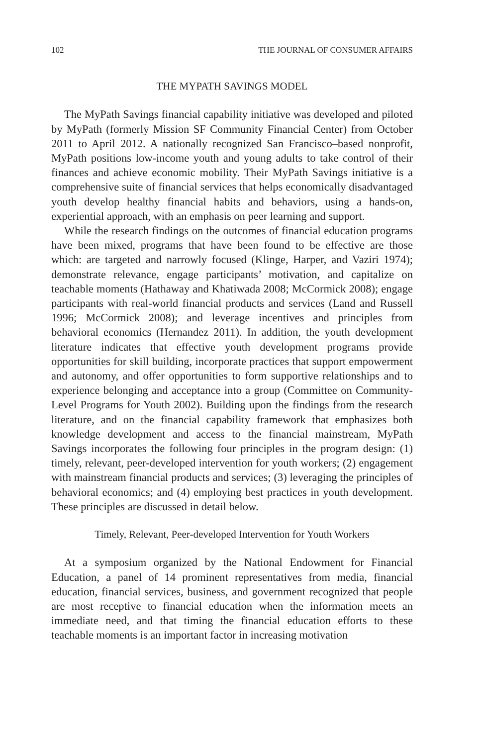102 THE JOURNAL OF CONSUMER AFFAIRS
THE MYPATH SAVINGS MODEL
The MyPath Savings financial capability initiative was developed and piloted by MyPath (formerly Mission SF Community Financial Center) from October 2011 to April 2012. A nationally recognized San Francisco–based nonprofit, MyPath positions low-income youth and young adults to take control of their finances and achieve economic mobility. Their MyPath Savings initiative is a comprehensive suite of financial services that helps economically disadvantaged youth develop healthy financial habits and behaviors, using a hands-on, experiential approach, with an emphasis on peer learning and support.
While the research findings on the outcomes of financial education programs have been mixed, programs that have been found to be effective are those which: are targeted and narrowly focused (Klinge, Harper, and Vaziri 1974); demonstrate relevance, engage participants’ motivation, and capitalize on teachable moments (Hathaway and Khatiwada 2008; McCormick 2008); engage participants with real-world financial products and services (Land and Russell 1996; McCormick 2008); and leverage incentives and principles from behavioral economics (Hernandez 2011). In addition, the youth development literature indicates that effective youth development programs provide opportunities for skill building, incorporate practices that support empowerment and autonomy, and offer opportunities to form supportive relationships and to experience belonging and acceptance into a group (Committee on Community-Level Programs for Youth 2002). Building upon the findings from the research literature, and on the financial capability framework that emphasizes both knowledge development and access to the financial mainstream, MyPath Savings incorporates the following four principles in the program design: (1) timely, relevant, peer-developed intervention for youth workers; (2) engagement with mainstream financial products and services; (3) leveraging the principles of behavioral economics; and (4) employing best practices in youth development. These principles are discussed in detail below.
Timely, Relevant, Peer-developed Intervention for Youth Workers
At a symposium organized by the National Endowment for Financial Education, a panel of 14 prominent representatives from media, financial education, financial services, business, and government recognized that people are most receptive to financial education when the information meets an immediate need, and that timing the financial education efforts to these teachable moments is an important factor in increasing motivation